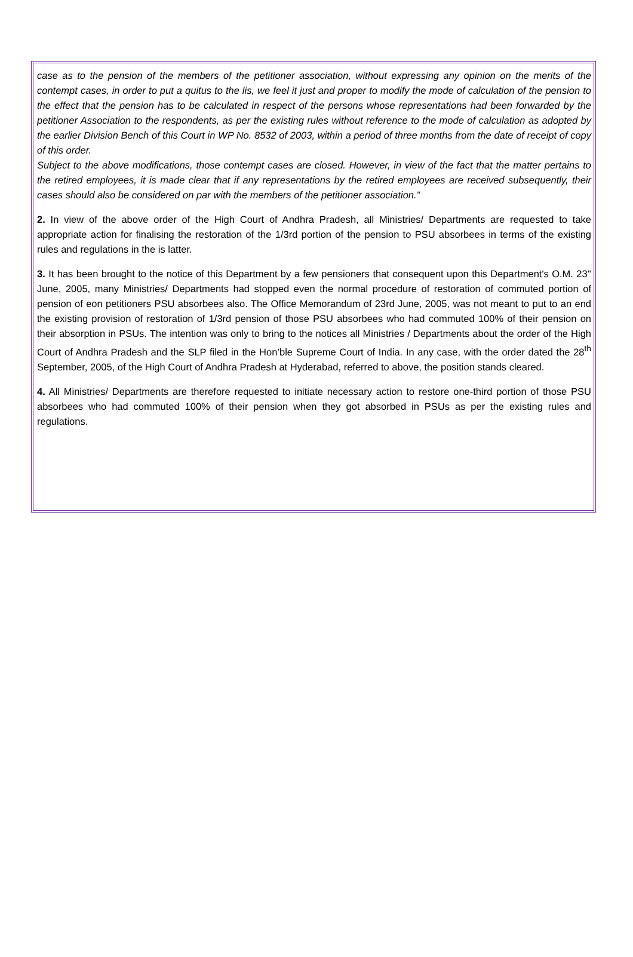case as to the pension of the members of the petitioner association, without expressing any opinion on the merits of the contempt cases, in order to put a quitus to the lis, we feel it just and proper to modify the mode of calculation of the pension to the effect that the pension has to be calculated in respect of the persons whose representations had been forwarded by the petitioner Association to the respondents, as per the existing rules without reference to the mode of calculation as adopted by the earlier Division Bench of this Court in WP No. 8532 of 2003, within a period of three months from the date of receipt of copy of this order.
Subject to the above modifications, those contempt cases are closed. However, in view of the fact that the matter pertains to the retired employees, it is made clear that if any representations by the retired employees are received subsequently, their cases should also be considered on par with the members of the petitioner association.”
2. In view of the above order of the High Court of Andhra Pradesh, all Ministries/ Departments are requested to take appropriate action for finalising the restoration of the 1/3rd portion of the pension to PSU absorbees in terms of the existing rules and regulations in the is latter.
3. It has been brought to the notice of this Department by a few pensioners that consequent upon this Department's O.M. 23'' June, 2005, many Ministries/ Departments had stopped even the normal procedure of restoration of commuted portion of pension of eon petitioners PSU absorbees also. The Office Memorandum of 23rd June, 2005, was not meant to put to an end the existing provision of restoration of 1/3rd pension of those PSU absorbees who had commuted 100% of their pension on their absorption in PSUs. The intention was only to bring to the notices all Ministries / Departments about the order of the High Court of Andhra Pradesh and the SLP filed in the Hon’ble Supreme Court of India. In any case, with the order dated the 28<sup>th</sup> September, 2005, of the High Court of Andhra Pradesh at Hyderabad, referred to above, the position stands cleared.
4. All Ministries/ Departments are therefore requested to initiate necessary action to restore one-third portion of those PSU absorbees who had commuted 100% of their pension when they got absorbed in PSUs as per the existing rules and regulations.